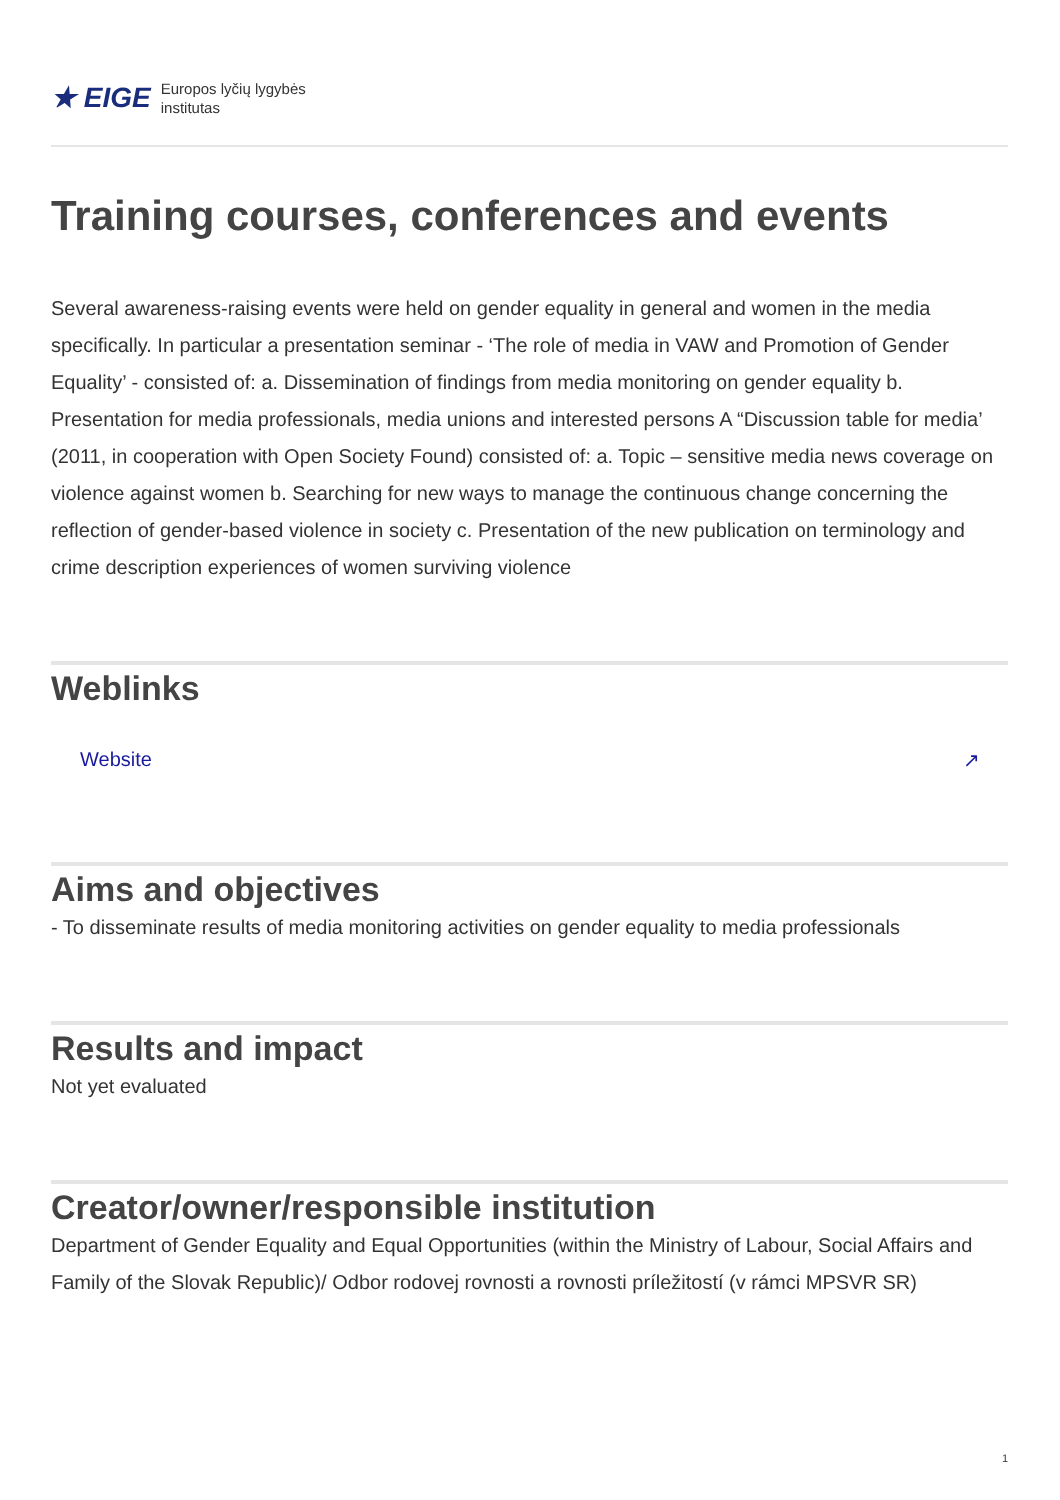★ EIGE Europos lyčių lygybės
institutas
Training courses, conferences and events
Several awareness-raising events were held on gender equality in general and women in the media specifically. In particular a presentation seminar - ‘The role of media in VAW and Promotion of Gender Equality’ - consisted of: a. Dissemination of findings from media monitoring on gender equality b. Presentation for media professionals, media unions and interested persons A “Discussion table for media’ (2011, in cooperation with Open Society Found) consisted of: a. Topic – sensitive media news coverage on violence against women b. Searching for new ways to manage the continuous change concerning the reflection of gender-based violence in society c. Presentation of the new publication on terminology and crime description experiences of women surviving violence
Weblinks
Website ↗
Aims and objectives
- To disseminate results of media monitoring activities on gender equality to media professionals
Results and impact
Not yet evaluated
Creator/owner/responsible institution
Department of Gender Equality and Equal Opportunities (within the Ministry of Labour, Social Affairs and Family of the Slovak Republic)/ Odbor rodovej rovnosti a rovnosti príležitostí (v rámci MPSVR SR)
1